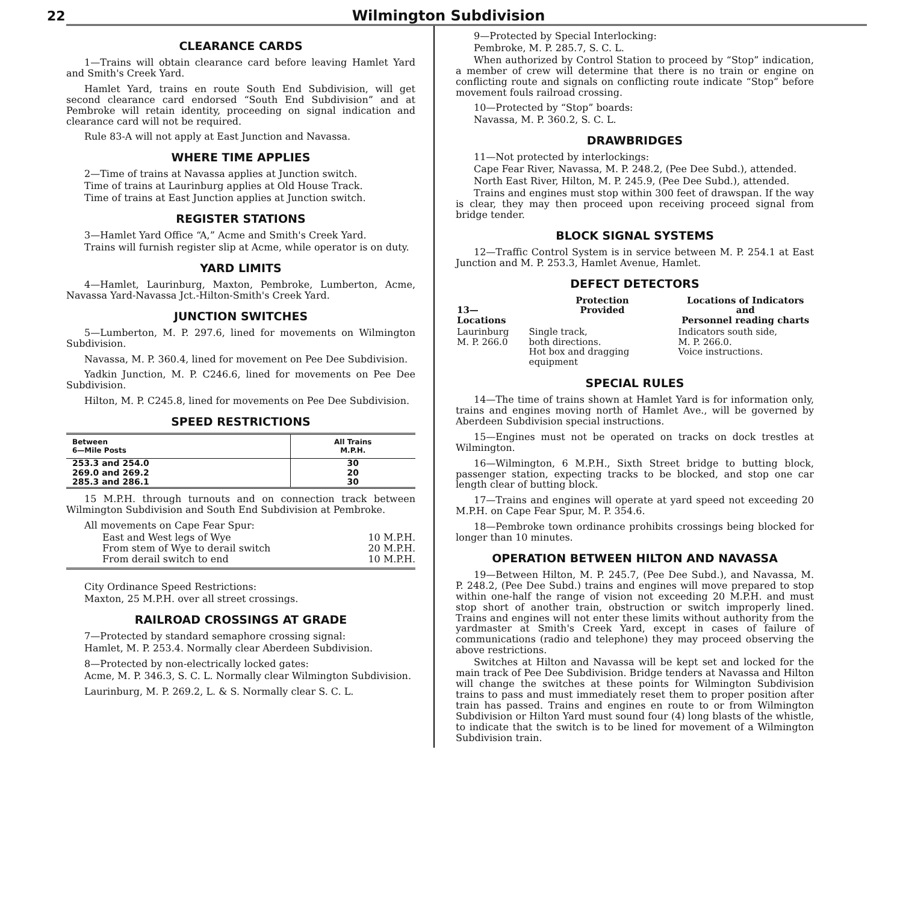22
Wilmington Subdivision
CLEARANCE CARDS
1—Trains will obtain clearance card before leaving Hamlet Yard and Smith's Creek Yard.
Hamlet Yard, trains en route South End Subdivision, will get second clearance card endorsed “South End Subdivision” and at Pembroke will retain identity, proceeding on signal indication and clearance card will not be required.
Rule 83-A will not apply at East Junction and Navassa.
WHERE TIME APPLIES
2—Time of trains at Navassa applies at Junction switch.
Time of trains at Laurinburg applies at Old House Track.
Time of trains at East Junction applies at Junction switch.
REGISTER STATIONS
3—Hamlet Yard Office “A,” Acme and Smith's Creek Yard.
Trains will furnish register slip at Acme, while operator is on duty.
YARD LIMITS
4—Hamlet, Laurinburg, Maxton, Pembroke, Lumberton, Acme, Navassa Yard-Navassa Jct.-Hilton-Smith's Creek Yard.
JUNCTION SWITCHES
5—Lumberton, M. P. 297.6, lined for movements on Wilmington Subdivision.
Navassa, M. P. 360.4, lined for movement on Pee Dee Subdivision.
Yadkin Junction, M. P. C246.6, lined for movements on Pee Dee Subdivision.
Hilton, M. P. C245.8, lined for movements on Pee Dee Subdivision.
SPEED RESTRICTIONS
| Between 6—Mile Posts | All Trains M.P.H. |
| --- | --- |
| 253.3 and 254.0 | 30 |
| 269.0 and 269.2 | 20 |
| 285.3 and 286.1 | 30 |
15 M.P.H. through turnouts and on connection track between Wilmington Subdivision and South End Subdivision at Pembroke.
All movements on Cape Fear Spur:
East and West legs of Wye 10 M.P.H.
From stem of Wye to derail switch 20 M.P.H.
From derail switch to end 10 M.P.H.
City Ordinance Speed Restrictions:
Maxton, 25 M.P.H. over all street crossings.
RAILROAD CROSSINGS AT GRADE
7—Protected by standard semaphore crossing signal:
Hamlet, M. P. 253.4. Normally clear Aberdeen Subdivision.
8—Protected by non-electrically locked gates:
Acme, M. P. 346.3, S. C. L. Normally clear Wilmington Subdivision.
Laurinburg, M. P. 269.2, L. & S. Normally clear S. C. L.
9—Protected by Special Interlocking:
Pembroke, M. P. 285.7, S. C. L.
When authorized by Control Station to proceed by “Stop” indication, a member of crew will determine that there is no train or engine on conflicting route and signals on conflicting route indicate “Stop” before movement fouls railroad crossing.
10—Protected by “Stop” boards:
Navassa, M. P. 360.2, S. C. L.
DRAWBRIDGES
11—Not protected by interlockings:
Cape Fear River, Navassa, M. P. 248.2, (Pee Dee Subd.), attended.
North East River, Hilton, M. P. 245.9, (Pee Dee Subd.), attended.
Trains and engines must stop within 300 feet of drawspan. If the way is clear, they may then proceed upon receiving proceed signal from bridge tender.
BLOCK SIGNAL SYSTEMS
12—Traffic Control System is in service between M. P. 254.1 at East Junction and M. P. 253.3, Hamlet Avenue, Hamlet.
DEFECT DETECTORS
| 13—Locations | Protection Provided | Locations of Indicators and Personnel reading charts |
| --- | --- | --- |
| Laurinburg M. P. 266.0 | Single track, both directions. Hot box and dragging equipment | Indicators south side, M. P. 266.0. Voice instructions. |
SPECIAL RULES
14—The time of trains shown at Hamlet Yard is for information only, trains and engines moving north of Hamlet Ave., will be governed by Aberdeen Subdivision special instructions.
15—Engines must not be operated on tracks on dock trestles at Wilmington.
16—Wilmington, 6 M.P.H., Sixth Street bridge to butting block, passenger station, expecting tracks to be blocked, and stop one car length clear of butting block.
17—Trains and engines will operate at yard speed not exceeding 20 M.P.H. on Cape Fear Spur, M. P. 354.6.
18—Pembroke town ordinance prohibits crossings being blocked for longer than 10 minutes.
OPERATION BETWEEN HILTON AND NAVASSA
19—Between Hilton, M. P. 245.7, (Pee Dee Subd.), and Navassa, M. P. 248.2, (Pee Dee Subd.) trains and engines will move prepared to stop within one-half the range of vision not exceeding 20 M.P.H. and must stop short of another train, obstruction or switch improperly lined. Trains and engines will not enter these limits without authority from the yardmaster at Smith's Creek Yard, except in cases of failure of communications (radio and telephone) they may proceed observing the above restrictions.
Switches at Hilton and Navassa will be kept set and locked for the main track of Pee Dee Subdivision. Bridge tenders at Navassa and Hilton will change the switches at these points for Wilmington Subdivision trains to pass and must immediately reset them to proper position after train has passed. Trains and engines en route to or from Wilmington Subdivision or Hilton Yard must sound four (4) long blasts of the whistle, to indicate that the switch is to be lined for movement of a Wilmington Subdivision train.